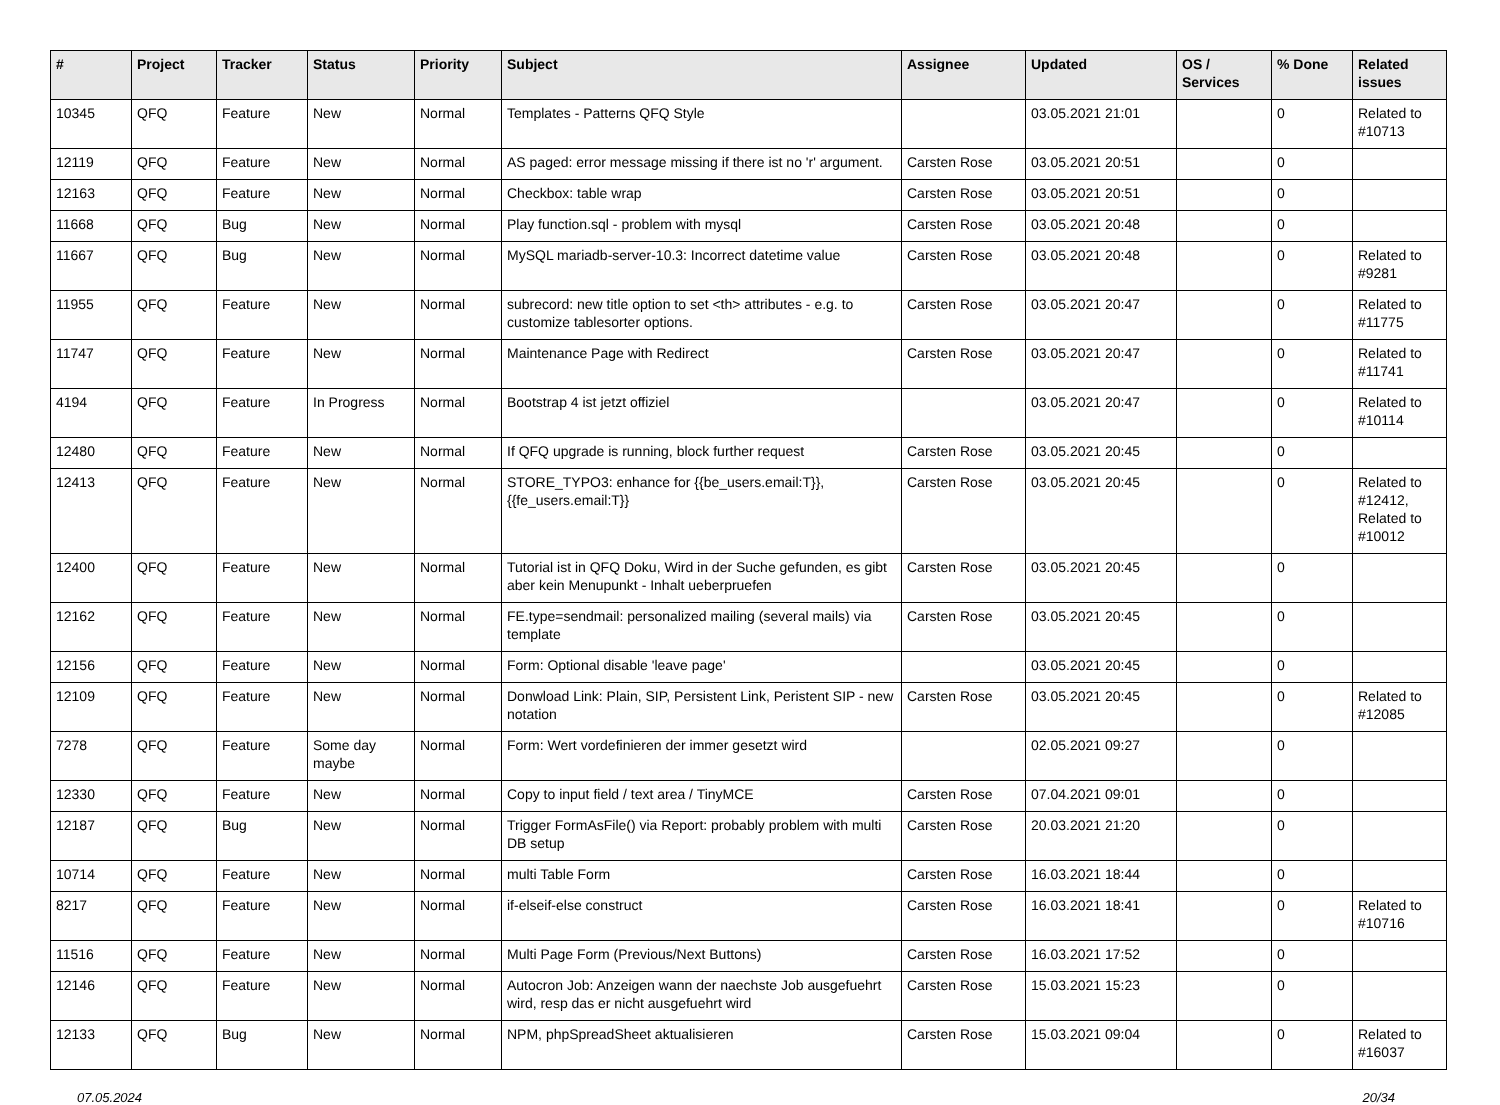| # | Project | Tracker | Status | Priority | Subject | Assignee | Updated | OS / Services | % Done | Related issues |
| --- | --- | --- | --- | --- | --- | --- | --- | --- | --- | --- |
| 10345 | QFQ | Feature | New | Normal | Templates - Patterns QFQ Style | | 03.05.2021 21:01 | | 0 | Related to #10713 |
| 12119 | QFQ | Feature | New | Normal | AS paged: error message missing if there ist no 'r' argument. | Carsten Rose | 03.05.2021 20:51 | | 0 | |
| 12163 | QFQ | Feature | New | Normal | Checkbox: table wrap | Carsten Rose | 03.05.2021 20:51 | | 0 | |
| 11668 | QFQ | Bug | New | Normal | Play function.sql - problem with mysql | Carsten Rose | 03.05.2021 20:48 | | 0 | |
| 11667 | QFQ | Bug | New | Normal | MySQL mariadb-server-10.3: Incorrect datetime value | Carsten Rose | 03.05.2021 20:48 | | 0 | Related to #9281 |
| 11955 | QFQ | Feature | New | Normal | subrecord: new title option to set <th> attributes - e.g. to customize tablesorter options. | Carsten Rose | 03.05.2021 20:47 | | 0 | Related to #11775 |
| 11747 | QFQ | Feature | New | Normal | Maintenance Page with Redirect | Carsten Rose | 03.05.2021 20:47 | | 0 | Related to #11741 |
| 4194 | QFQ | Feature | In Progress | Normal | Bootstrap 4 ist jetzt offiziel | | 03.05.2021 20:47 | | 0 | Related to #10114 |
| 12480 | QFQ | Feature | New | Normal | If QFQ upgrade is running, block further request | Carsten Rose | 03.05.2021 20:45 | | 0 | |
| 12413 | QFQ | Feature | New | Normal | STORE_TYPO3: enhance for {{be_users.email:T}}, {{fe_users.email:T}} | Carsten Rose | 03.05.2021 20:45 | | 0 | Related to #12412, Related to #10012 |
| 12400 | QFQ | Feature | New | Normal | Tutorial ist in QFQ Doku, Wird in der Suche gefunden, es gibt aber kein Menupunkt - Inhalt ueberpruefen | Carsten Rose | 03.05.2021 20:45 | | 0 | |
| 12162 | QFQ | Feature | New | Normal | FE.type=sendmail: personalized mailing (several mails) via template | Carsten Rose | 03.05.2021 20:45 | | 0 | |
| 12156 | QFQ | Feature | New | Normal | Form: Optional disable 'leave page' | | 03.05.2021 20:45 | | 0 | |
| 12109 | QFQ | Feature | New | Normal | Donwload Link: Plain, SIP, Persistent Link, Peristent SIP - new notation | Carsten Rose | 03.05.2021 20:45 | | 0 | Related to #12085 |
| 7278 | QFQ | Feature | Some day maybe | Normal | Form: Wert vordefinieren der immer gesetzt wird | | 02.05.2021 09:27 | | 0 | |
| 12330 | QFQ | Feature | New | Normal | Copy to input field / text area / TinyMCE | Carsten Rose | 07.04.2021 09:01 | | 0 | |
| 12187 | QFQ | Bug | New | Normal | Trigger FormAsFile() via Report: probably problem with multi DB setup | Carsten Rose | 20.03.2021 21:20 | | 0 | |
| 10714 | QFQ | Feature | New | Normal | multi Table Form | Carsten Rose | 16.03.2021 18:44 | | 0 | |
| 8217 | QFQ | Feature | New | Normal | if-elseif-else construct | Carsten Rose | 16.03.2021 18:41 | | 0 | Related to #10716 |
| 11516 | QFQ | Feature | New | Normal | Multi Page Form (Previous/Next Buttons) | Carsten Rose | 16.03.2021 17:52 | | 0 | |
| 12146 | QFQ | Feature | New | Normal | Autocron Job: Anzeigen wann der naechste Job ausgefuehrt wird, resp das er nicht ausgefuehrt wird | Carsten Rose | 15.03.2021 15:23 | | 0 | |
| 12133 | QFQ | Bug | New | Normal | NPM, phpSpreadSheet aktualisieren | Carsten Rose | 15.03.2021 09:04 | | 0 | Related to #16037 |
07.05.2024 20/34